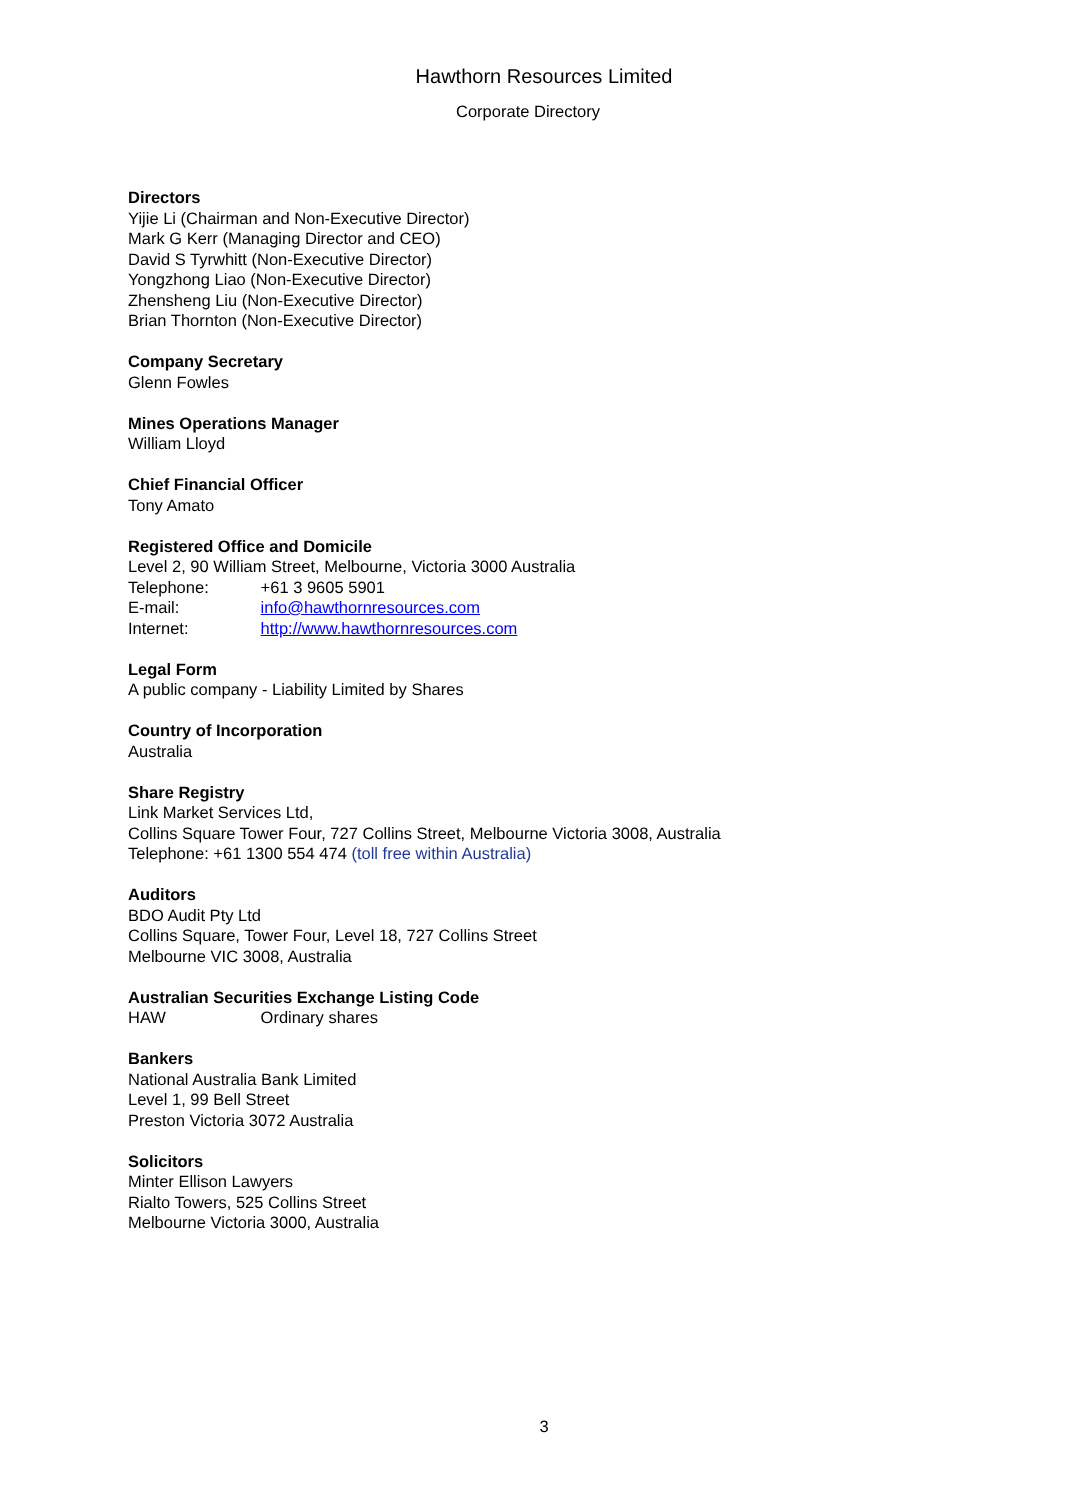Hawthorn Resources Limited
Corporate Directory
Directors
Yijie Li (Chairman and Non-Executive Director)
Mark G Kerr (Managing Director and CEO)
David S Tyrwhitt (Non-Executive Director)
Yongzhong Liao (Non-Executive Director)
Zhensheng Liu (Non-Executive Director)
Brian Thornton (Non-Executive Director)
Company Secretary
Glenn Fowles
Mines Operations Manager
William Lloyd
Chief Financial Officer
Tony Amato
Registered Office and Domicile
Level 2, 90 William Street, Melbourne, Victoria 3000 Australia
Telephone: +61 3 9605 5901
E-mail: info@hawthornresources.com
Internet: http://www.hawthornresources.com
Legal Form
A public company - Liability Limited by Shares
Country of Incorporation
Australia
Share Registry
Link Market Services Ltd,
Collins Square Tower Four, 727 Collins Street, Melbourne Victoria 3008, Australia
Telephone: +61 1300 554 474 (toll free within Australia)
Auditors
BDO Audit Pty Ltd
Collins Square, Tower Four, Level 18, 727 Collins Street
Melbourne VIC 3008, Australia
Australian Securities Exchange Listing Code
HAW Ordinary shares
Bankers
National Australia Bank Limited
Level 1, 99 Bell Street
Preston Victoria 3072 Australia
Solicitors
Minter Ellison Lawyers
Rialto Towers, 525 Collins Street
Melbourne Victoria 3000, Australia
3